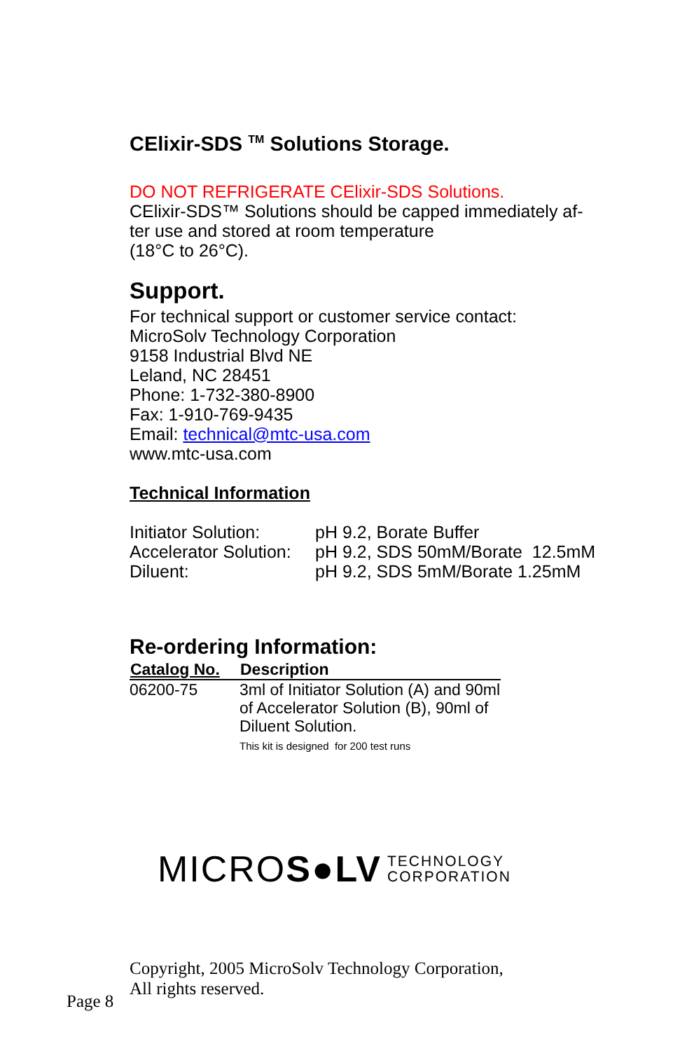CElixir-SDS <sup>TM</sup> Solutions Storage.
DO NOT REFRIGERATE CElixir-SDS Solutions.
CElixir-SDS™ Solutions should be capped immediately af-
ter use and stored at room temperature
(18°C to 26°C).
Support.
For technical support or customer service contact:
MicroSolv Technology Corporation
9158 Industrial Blvd NE
Leland, NC 28451
Phone: 1-732-380-8900
Fax: 1-910-769-9435
Email: technical@mtc-usa.com
www.mtc-usa.com
Technical Information
| Initiator Solution: | pH 9.2, Borate Buffer |
| Accelerator Solution: | pH 9.2, SDS 50mM/Borate 12.5mM |
| Diluent: | pH 9.2, SDS 5mM/Borate 1.25mM |
Re-ordering Information:
| Catalog No. | Description |
| --- | --- |
| 06200-75 | 3ml of Initiator Solution (A) and 90ml of Accelerator Solution (B), 90ml of Diluent Solution. This kit is designed for 200 test runs |
MICROS●LV TECHNOLOGY
CORPORATION
Copyright, 2005 MicroSolv Technology Corporation,
All rights reserved.
Page 8